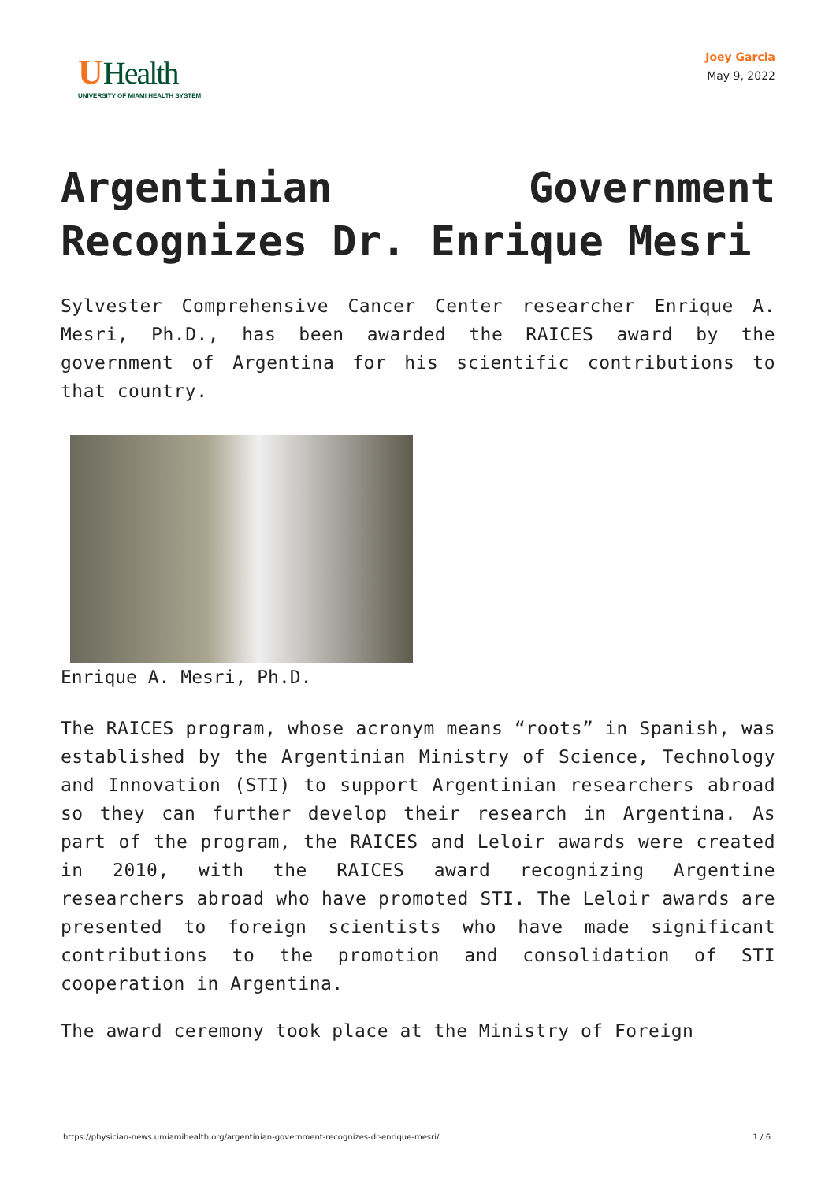UHealth
UNIVERSITY OF MIAMI HEALTH SYSTEM
Joey Garcia
May 9, 2022
Argentinian Government Recognizes Dr. Enrique Mesri
Sylvester Comprehensive Cancer Center researcher Enrique A. Mesri, Ph.D., has been awarded the RAICES award by the government of Argentina for his scientific contributions to that country.
Enrique A. Mesri, Ph.D.
The RAICES program, whose acronym means “roots” in Spanish, was established by the Argentinian Ministry of Science, Technology and Innovation (STI) to support Argentinian researchers abroad so they can further develop their research in Argentina. As part of the program, the RAICES and Leloir awards were created in 2010, with the RAICES award recognizing Argentine researchers abroad who have promoted STI. The Leloir awards are presented to foreign scientists who have made significant contributions to the promotion and consolidation of STI cooperation in Argentina.
The award ceremony took place at the Ministry of Foreign
https://physician-news.umiamihealth.org/argentinian-government-recognizes-dr-enrique-mesri/ 1 / 6